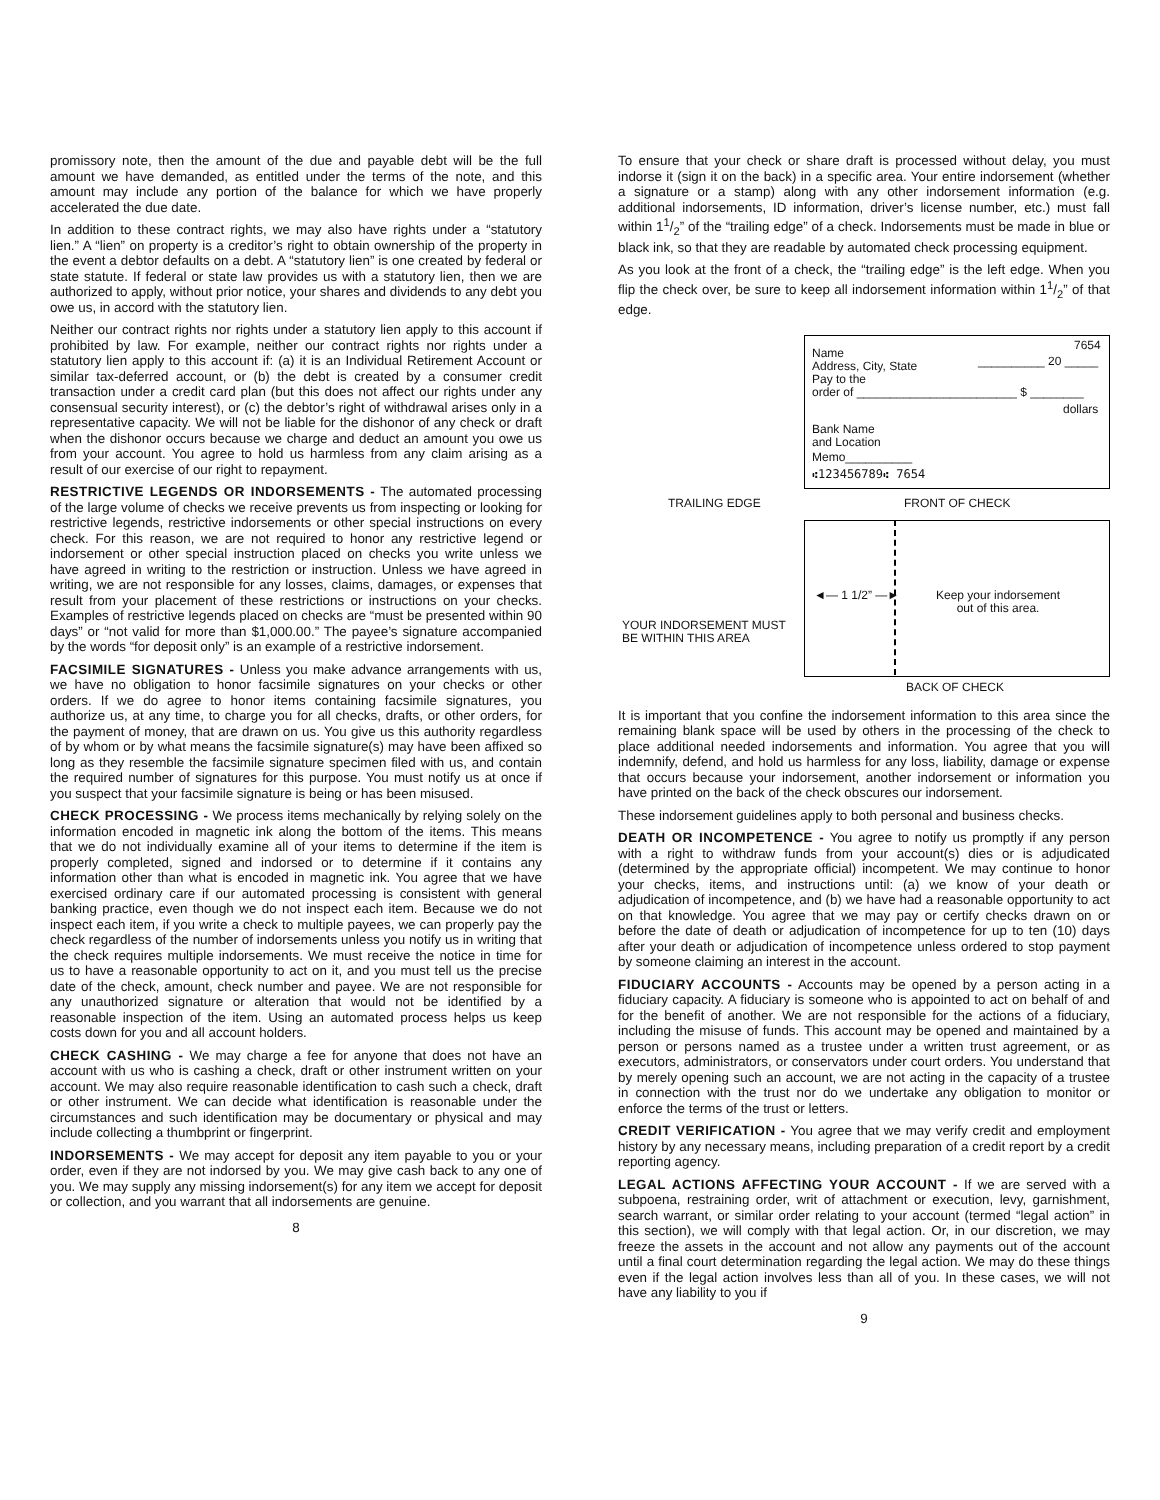promissory note, then the amount of the due and payable debt will be the full amount we have demanded, as entitled under the terms of the note, and this amount may include any portion of the balance for which we have properly accelerated the due date.
In addition to these contract rights, we may also have rights under a “statutory lien.” A “lien” on property is a creditor’s right to obtain ownership of the property in the event a debtor defaults on a debt. A “statutory lien” is one created by federal or state statute. If federal or state law provides us with a statutory lien, then we are authorized to apply, without prior notice, your shares and dividends to any debt you owe us, in accord with the statutory lien.
Neither our contract rights nor rights under a statutory lien apply to this account if prohibited by law. For example, neither our contract rights nor rights under a statutory lien apply to this account if: (a) it is an Individual Retirement Account or similar tax-deferred account, or (b) the debt is created by a consumer credit transaction under a credit card plan (but this does not affect our rights under any consensual security interest), or (c) the debtor’s right of withdrawal arises only in a representative capacity. We will not be liable for the dishonor of any check or draft when the dishonor occurs because we charge and deduct an amount you owe us from your account. You agree to hold us harmless from any claim arising as a result of our exercise of our right to repayment.
RESTRICTIVE LEGENDS OR INDORSEMENTS - The automated processing of the large volume of checks we receive prevents us from inspecting or looking for restrictive legends, restrictive indorsements or other special instructions on every check. For this reason, we are not required to honor any restrictive legend or indorsement or other special instruction placed on checks you write unless we have agreed in writing to the restriction or instruction. Unless we have agreed in writing, we are not responsible for any losses, claims, damages, or expenses that result from your placement of these restrictions or instructions on your checks. Examples of restrictive legends placed on checks are “must be presented within 90 days” or “not valid for more than $1,000.00.” The payee’s signature accompanied by the words “for deposit only” is an example of a restrictive indorsement.
FACSIMILE SIGNATURES - Unless you make advance arrangements with us, we have no obligation to honor facsimile signatures on your checks or other orders. If we do agree to honor items containing facsimile signatures, you authorize us, at any time, to charge you for all checks, drafts, or other orders, for the payment of money, that are drawn on us. You give us this authority regardless of by whom or by what means the facsimile signature(s) may have been affixed so long as they resemble the facsimile signature specimen filed with us, and contain the required number of signatures for this purpose. You must notify us at once if you suspect that your facsimile signature is being or has been misused.
CHECK PROCESSING - We process items mechanically by relying solely on the information encoded in magnetic ink along the bottom of the items. This means that we do not individually examine all of your items to determine if the item is properly completed, signed and indorsed or to determine if it contains any information other than what is encoded in magnetic ink. You agree that we have exercised ordinary care if our automated processing is consistent with general banking practice, even though we do not inspect each item. Because we do not inspect each item, if you write a check to multiple payees, we can properly pay the check regardless of the number of indorsements unless you notify us in writing that the check requires multiple indorsements. We must receive the notice in time for us to have a reasonable opportunity to act on it, and you must tell us the precise date of the check, amount, check number and payee. We are not responsible for any unauthorized signature or alteration that would not be identified by a reasonable inspection of the item. Using an automated process helps us keep costs down for you and all account holders.
CHECK CASHING - We may charge a fee for anyone that does not have an account with us who is cashing a check, draft or other instrument written on your account. We may also require reasonable identification to cash such a check, draft or other instrument. We can decide what identification is reasonable under the circumstances and such identification may be documentary or physical and may include collecting a thumbprint or fingerprint.
INDORSEMENTS - We may accept for deposit any item payable to you or your order, even if they are not indorsed by you. We may give cash back to any one of you. We may supply any missing indorsement(s) for any item we accept for deposit or collection, and you warrant that all indorsements are genuine.
8
To ensure that your check or share draft is processed without delay, you must indorse it (sign it on the back) in a specific area. Your entire indorsement (whether a signature or a stamp) along with any other indorsement information (e.g. additional indorsements, ID information, driver’s license number, etc.) must fall within 11/2” of the “trailing edge” of a check. Indorsements must be made in blue or black ink, so that they are readable by automated check processing equipment.
As you look at the front of a check, the “trailing edge” is the left edge. When you flip the check over, be sure to keep all indorsement information within 11/2” of that edge.
Name
Address, City, State
7654
__________ 20 _____
Pay to the
order of ________________________ $ ________
dollars
Bank Name
and Location
Memo__________
⑆123456789⑆ 7654
TRAILING EDGE FRONT OF CHECK
◄— 1 1/2” —►
Keep your indorsement
out of this area.
YOUR INDORSEMENT MUST
BE WITHIN THIS AREA
BACK OF CHECK
It is important that you confine the indorsement information to this area since the remaining blank space will be used by others in the processing of the check to place additional needed indorsements and information. You agree that you will indemnify, defend, and hold us harmless for any loss, liability, damage or expense that occurs because your indorsement, another indorsement or information you have printed on the back of the check obscures our indorsement.
These indorsement guidelines apply to both personal and business checks.
DEATH OR INCOMPETENCE - You agree to notify us promptly if any person with a right to withdraw funds from your account(s) dies or is adjudicated (determined by the appropriate official) incompetent. We may continue to honor your checks, items, and instructions until: (a) we know of your death or adjudication of incompetence, and (b) we have had a reasonable opportunity to act on that knowledge. You agree that we may pay or certify checks drawn on or before the date of death or adjudication of incompetence for up to ten (10) days after your death or adjudication of incompetence unless ordered to stop payment by someone claiming an interest in the account.
FIDUCIARY ACCOUNTS - Accounts may be opened by a person acting in a fiduciary capacity. A fiduciary is someone who is appointed to act on behalf of and for the benefit of another. We are not responsible for the actions of a fiduciary, including the misuse of funds. This account may be opened and maintained by a person or persons named as a trustee under a written trust agreement, or as executors, administrators, or conservators under court orders. You understand that by merely opening such an account, we are not acting in the capacity of a trustee in connection with the trust nor do we undertake any obligation to monitor or enforce the terms of the trust or letters.
CREDIT VERIFICATION - You agree that we may verify credit and employment history by any necessary means, including preparation of a credit report by a credit reporting agency.
LEGAL ACTIONS AFFECTING YOUR ACCOUNT - If we are served with a subpoena, restraining order, writ of attachment or execution, levy, garnishment, search warrant, or similar order relating to your account (termed “legal action” in this section), we will comply with that legal action. Or, in our discretion, we may freeze the assets in the account and not allow any payments out of the account until a final court determination regarding the legal action. We may do these things even if the legal action involves less than all of you. In these cases, we will not have any liability to you if
9